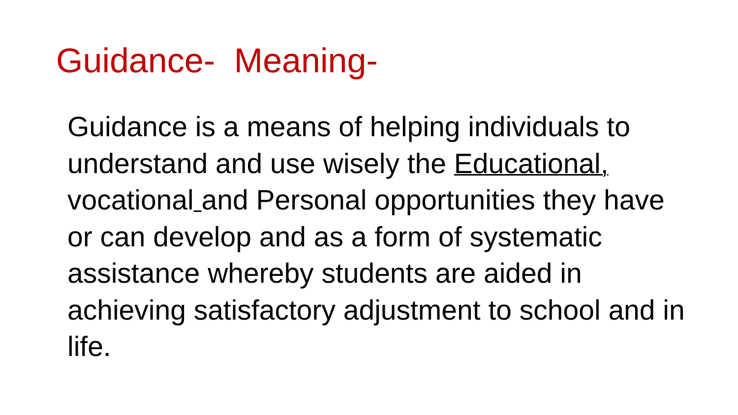Guidance- Meaning-
Guidance is a means of helping individuals to understand and use wisely the Educational, vocational and Personal opportunities they have or can develop and as a form of systematic assistance whereby students are aided in achieving satisfactory adjustment to school and in life.